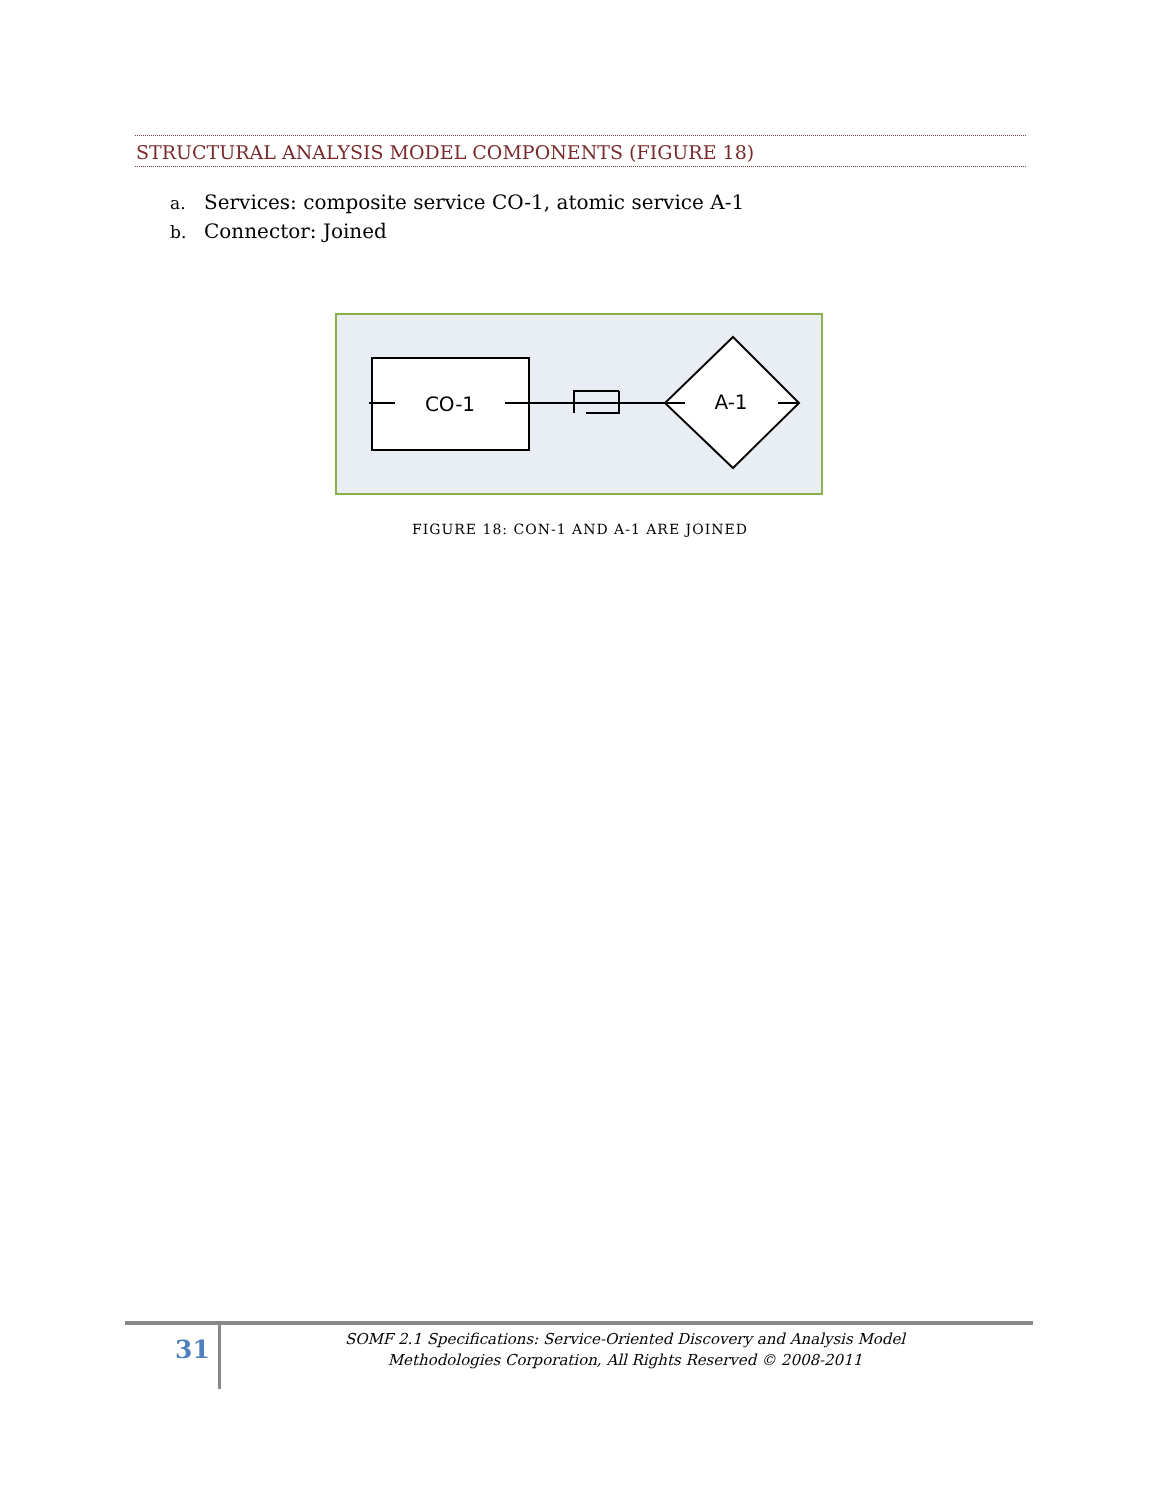STRUCTURAL ANALYSIS MODEL COMPONENTS (FIGURE 18)
a. Services: composite service CO-1, atomic service A-1
b. Connector: Joined
CO-1
A-1
FIGURE 18: CON-1 AND A-1 ARE JOINED
31
SOMF 2.1 Specifications: Service-Oriented Discovery and Analysis Model
Methodologies Corporation, All Rights Reserved © 2008-2011